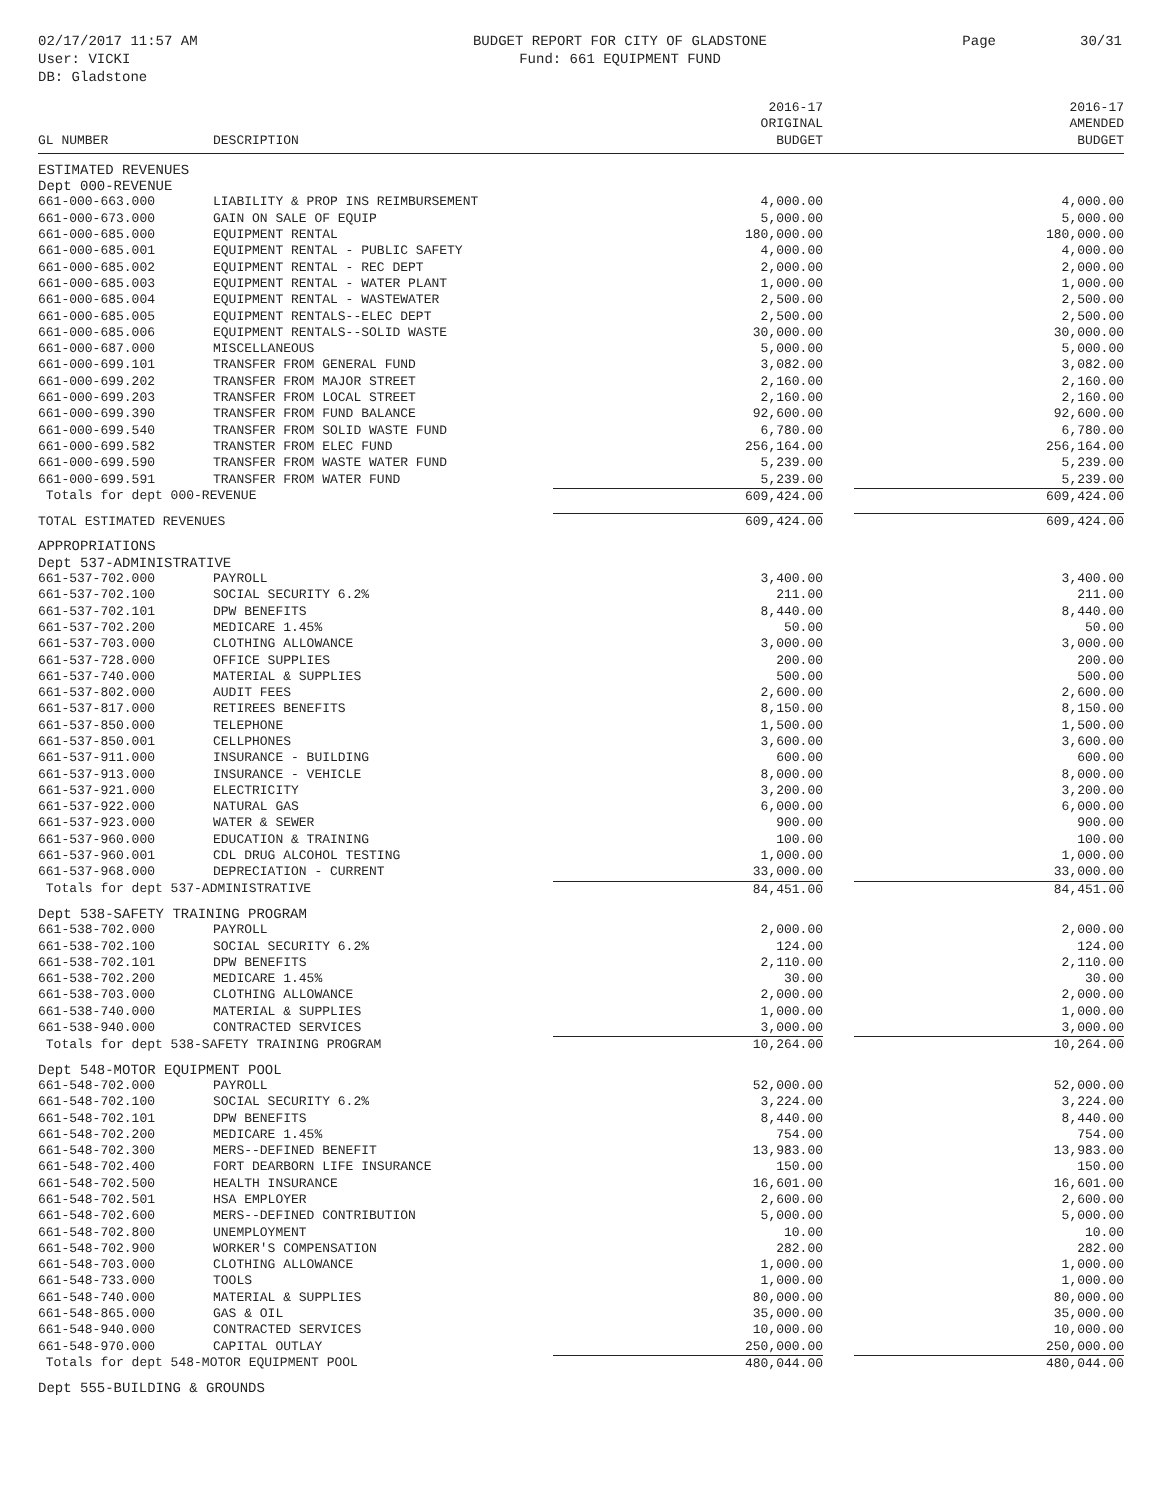02/17/2017 11:57 AM
User: VICKI
DB: Gladstone
BUDGET REPORT FOR CITY OF GLADSTONE
Fund: 661 EQUIPMENT FUND
Page 30/31
| GL NUMBER | DESCRIPTION | 2016-17 ORIGINAL BUDGET | 2016-17 AMENDED BUDGET |
| --- | --- | --- | --- |
| ESTIMATED REVENUES | | | |
| Dept 000-REVENUE | | | |
| 661-000-663.000 | LIABILITY & PROP INS REIMBURSEMENT | 4,000.00 | 4,000.00 |
| 661-000-673.000 | GAIN ON SALE OF EQUIP | 5,000.00 | 5,000.00 |
| 661-000-685.000 | EQUIPMENT RENTAL | 180,000.00 | 180,000.00 |
| 661-000-685.001 | EQUIPMENT RENTAL - PUBLIC SAFETY | 4,000.00 | 4,000.00 |
| 661-000-685.002 | EQUIPMENT RENTAL - REC DEPT | 2,000.00 | 2,000.00 |
| 661-000-685.003 | EQUIPMENT RENTAL - WATER PLANT | 1,000.00 | 1,000.00 |
| 661-000-685.004 | EQUIPMENT RENTAL - WASTEWATER | 2,500.00 | 2,500.00 |
| 661-000-685.005 | EQUIPMENT RENTALS--ELEC DEPT | 2,500.00 | 2,500.00 |
| 661-000-685.006 | EQUIPMENT RENTALS--SOLID WASTE | 30,000.00 | 30,000.00 |
| 661-000-687.000 | MISCELLANEOUS | 5,000.00 | 5,000.00 |
| 661-000-699.101 | TRANSFER FROM GENERAL FUND | 3,082.00 | 3,082.00 |
| 661-000-699.202 | TRANSFER FROM MAJOR STREET | 2,160.00 | 2,160.00 |
| 661-000-699.203 | TRANSFER FROM LOCAL STREET | 2,160.00 | 2,160.00 |
| 661-000-699.390 | TRANSFER FROM FUND BALANCE | 92,600.00 | 92,600.00 |
| 661-000-699.540 | TRANSFER FROM SOLID WASTE FUND | 6,780.00 | 6,780.00 |
| 661-000-699.582 | TRANSTER FROM ELEC FUND | 256,164.00 | 256,164.00 |
| 661-000-699.590 | TRANSFER FROM WASTE WATER FUND | 5,239.00 | 5,239.00 |
| 661-000-699.591 | TRANSFER FROM WATER FUND | 5,239.00 | 5,239.00 |
| Totals for dept 000-REVENUE | | 609,424.00 | 609,424.00 |
| TOTAL ESTIMATED REVENUES | | 609,424.00 | 609,424.00 |
| APPROPRIATIONS | | | |
| Dept 537-ADMINISTRATIVE | | | |
| 661-537-702.000 | PAYROLL | 3,400.00 | 3,400.00 |
| 661-537-702.100 | SOCIAL SECURITY 6.2% | 211.00 | 211.00 |
| 661-537-702.101 | DPW BENEFITS | 8,440.00 | 8,440.00 |
| 661-537-702.200 | MEDICARE 1.45% | 50.00 | 50.00 |
| 661-537-703.000 | CLOTHING ALLOWANCE | 3,000.00 | 3,000.00 |
| 661-537-728.000 | OFFICE SUPPLIES | 200.00 | 200.00 |
| 661-537-740.000 | MATERIAL & SUPPLIES | 500.00 | 500.00 |
| 661-537-802.000 | AUDIT FEES | 2,600.00 | 2,600.00 |
| 661-537-817.000 | RETIREES BENEFITS | 8,150.00 | 8,150.00 |
| 661-537-850.000 | TELEPHONE | 1,500.00 | 1,500.00 |
| 661-537-850.001 | CELLPHONES | 3,600.00 | 3,600.00 |
| 661-537-911.000 | INSURANCE - BUILDING | 600.00 | 600.00 |
| 661-537-913.000 | INSURANCE - VEHICLE | 8,000.00 | 8,000.00 |
| 661-537-921.000 | ELECTRICITY | 3,200.00 | 3,200.00 |
| 661-537-922.000 | NATURAL GAS | 6,000.00 | 6,000.00 |
| 661-537-923.000 | WATER & SEWER | 900.00 | 900.00 |
| 661-537-960.000 | EDUCATION & TRAINING | 100.00 | 100.00 |
| 661-537-960.001 | CDL DRUG ALCOHOL TESTING | 1,000.00 | 1,000.00 |
| 661-537-968.000 | DEPRECIATION - CURRENT | 33,000.00 | 33,000.00 |
| Totals for dept 537-ADMINISTRATIVE | | 84,451.00 | 84,451.00 |
| Dept 538-SAFETY TRAINING PROGRAM | | | |
| 661-538-702.000 | PAYROLL | 2,000.00 | 2,000.00 |
| 661-538-702.100 | SOCIAL SECURITY 6.2% | 124.00 | 124.00 |
| 661-538-702.101 | DPW BENEFITS | 2,110.00 | 2,110.00 |
| 661-538-702.200 | MEDICARE 1.45% | 30.00 | 30.00 |
| 661-538-703.000 | CLOTHING ALLOWANCE | 2,000.00 | 2,000.00 |
| 661-538-740.000 | MATERIAL & SUPPLIES | 1,000.00 | 1,000.00 |
| 661-538-940.000 | CONTRACTED SERVICES | 3,000.00 | 3,000.00 |
| Totals for dept 538-SAFETY TRAINING PROGRAM | | 10,264.00 | 10,264.00 |
| Dept 548-MOTOR EQUIPMENT POOL | | | |
| 661-548-702.000 | PAYROLL | 52,000.00 | 52,000.00 |
| 661-548-702.100 | SOCIAL SECURITY 6.2% | 3,224.00 | 3,224.00 |
| 661-548-702.101 | DPW BENEFITS | 8,440.00 | 8,440.00 |
| 661-548-702.200 | MEDICARE 1.45% | 754.00 | 754.00 |
| 661-548-702.300 | MERS--DEFINED BENEFIT | 13,983.00 | 13,983.00 |
| 661-548-702.400 | FORT DEARBORN LIFE INSURANCE | 150.00 | 150.00 |
| 661-548-702.500 | HEALTH INSURANCE | 16,601.00 | 16,601.00 |
| 661-548-702.501 | HSA EMPLOYER | 2,600.00 | 2,600.00 |
| 661-548-702.600 | MERS--DEFINED CONTRIBUTION | 5,000.00 | 5,000.00 |
| 661-548-702.800 | UNEMPLOYMENT | 10.00 | 10.00 |
| 661-548-702.900 | WORKER'S COMPENSATION | 282.00 | 282.00 |
| 661-548-703.000 | CLOTHING ALLOWANCE | 1,000.00 | 1,000.00 |
| 661-548-733.000 | TOOLS | 1,000.00 | 1,000.00 |
| 661-548-740.000 | MATERIAL & SUPPLIES | 80,000.00 | 80,000.00 |
| 661-548-865.000 | GAS & OIL | 35,000.00 | 35,000.00 |
| 661-548-940.000 | CONTRACTED SERVICES | 10,000.00 | 10,000.00 |
| 661-548-970.000 | CAPITAL OUTLAY | 250,000.00 | 250,000.00 |
| Totals for dept 548-MOTOR EQUIPMENT POOL | | 480,044.00 | 480,044.00 |
| Dept 555-BUILDING & GROUNDS | | | |